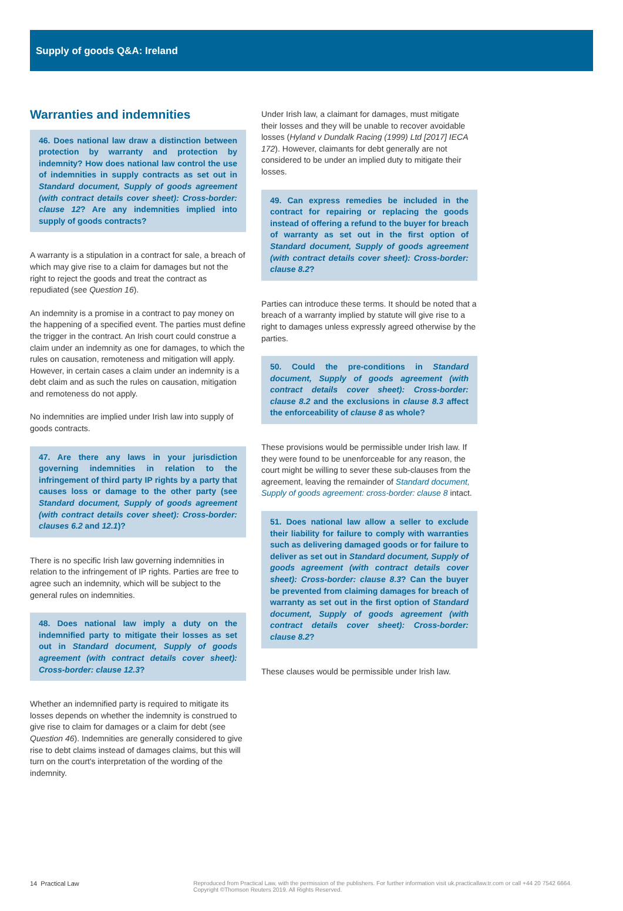Supply of goods Q&A: Ireland
Warranties and indemnities
46. Does national law draw a distinction between protection by warranty and protection by indemnity? How does national law control the use of indemnities in supply contracts as set out in Standard document, Supply of goods agreement (with contract details cover sheet): Cross-border: clause 12? Are any indemnities implied into supply of goods contracts?
A warranty is a stipulation in a contract for sale, a breach of which may give rise to a claim for damages but not the right to reject the goods and treat the contract as repudiated (see Question 16).
An indemnity is a promise in a contract to pay money on the happening of a specified event. The parties must define the trigger in the contract. An Irish court could construe a claim under an indemnity as one for damages, to which the rules on causation, remoteness and mitigation will apply. However, in certain cases a claim under an indemnity is a debt claim and as such the rules on causation, mitigation and remoteness do not apply.
No indemnities are implied under Irish law into supply of goods contracts.
47. Are there any laws in your jurisdiction governing indemnities in relation to the infringement of third party IP rights by a party that causes loss or damage to the other party (see Standard document, Supply of goods agreement (with contract details cover sheet): Cross-border: clauses 6.2 and 12.1)?
There is no specific Irish law governing indemnities in relation to the infringement of IP rights. Parties are free to agree such an indemnity, which will be subject to the general rules on indemnities.
48. Does national law imply a duty on the indemnified party to mitigate their losses as set out in Standard document, Supply of goods agreement (with contract details cover sheet): Cross-border: clause 12.3?
Whether an indemnified party is required to mitigate its losses depends on whether the indemnity is construed to give rise to claim for damages or a claim for debt (see Question 46). Indemnities are generally considered to give rise to debt claims instead of damages claims, but this will turn on the court's interpretation of the wording of the indemnity.
Under Irish law, a claimant for damages, must mitigate their losses and they will be unable to recover avoidable losses (Hyland v Dundalk Racing (1999) Ltd [2017] IECA 172). However, claimants for debt generally are not considered to be under an implied duty to mitigate their losses.
49. Can express remedies be included in the contract for repairing or replacing the goods instead of offering a refund to the buyer for breach of warranty as set out in the first option of Standard document, Supply of goods agreement (with contract details cover sheet): Cross-border: clause 8.2?
Parties can introduce these terms. It should be noted that a breach of a warranty implied by statute will give rise to a right to damages unless expressly agreed otherwise by the parties.
50. Could the pre-conditions in Standard document, Supply of goods agreement (with contract details cover sheet): Cross-border: clause 8.2 and the exclusions in clause 8.3 affect the enforceability of clause 8 as whole?
These provisions would be permissible under Irish law. If they were found to be unenforceable for any reason, the court might be willing to sever these sub-clauses from the agreement, leaving the remainder of Standard document, Supply of goods agreement: cross-border: clause 8 intact.
51. Does national law allow a seller to exclude their liability for failure to comply with warranties such as delivering damaged goods or for failure to deliver as set out in Standard document, Supply of goods agreement (with contract details cover sheet): Cross-border: clause 8.3? Can the buyer be prevented from claiming damages for breach of warranty as set out in the first option of Standard document, Supply of goods agreement (with contract details cover sheet): Cross-border: clause 8.2?
These clauses would be permissible under Irish law.
14 Practical Law Reproduced from Practical Law, with the permission of the publishers. For further information visit uk.practicallaw.tr.com or call +44 20 7542 6664. Copyright ©Thomson Reuters 2019. All Rights Reserved.